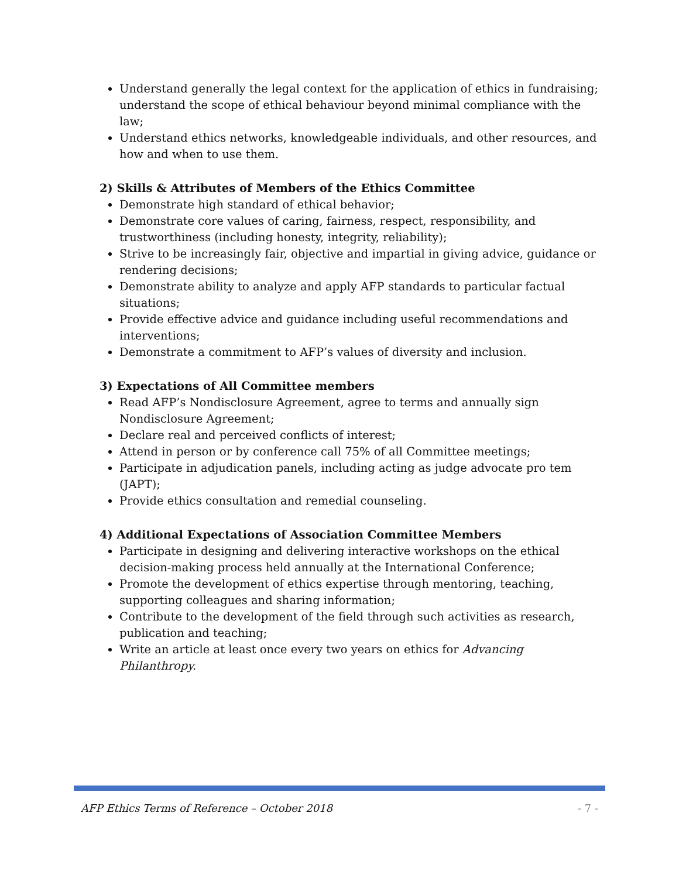Understand generally the legal context for the application of ethics in fundraising; understand the scope of ethical behaviour beyond minimal compliance with the law;
Understand ethics networks, knowledgeable individuals, and other resources, and how and when to use them.
2) Skills & Attributes of Members of the Ethics Committee
Demonstrate high standard of ethical behavior;
Demonstrate core values of caring, fairness, respect, responsibility, and trustworthiness (including honesty, integrity, reliability);
Strive to be increasingly fair, objective and impartial in giving advice, guidance or rendering decisions;
Demonstrate ability to analyze and apply AFP standards to particular factual situations;
Provide effective advice and guidance including useful recommendations and interventions;
Demonstrate a commitment to AFP’s values of diversity and inclusion.
3) Expectations of All Committee members
Read AFP’s Nondisclosure Agreement, agree to terms and annually sign Nondisclosure Agreement;
Declare real and perceived conflicts of interest;
Attend in person or by conference call 75% of all Committee meetings;
Participate in adjudication panels, including acting as judge advocate pro tem (JAPT);
Provide ethics consultation and remedial counseling.
4) Additional Expectations of Association Committee Members
Participate in designing and delivering interactive workshops on the ethical decision-making process held annually at the International Conference;
Promote the development of ethics expertise through mentoring, teaching, supporting colleagues and sharing information;
Contribute to the development of the field through such activities as research, publication and teaching;
Write an article at least once every two years on ethics for Advancing Philanthropy.
AFP Ethics Terms of Reference – October 2018 - 7 -